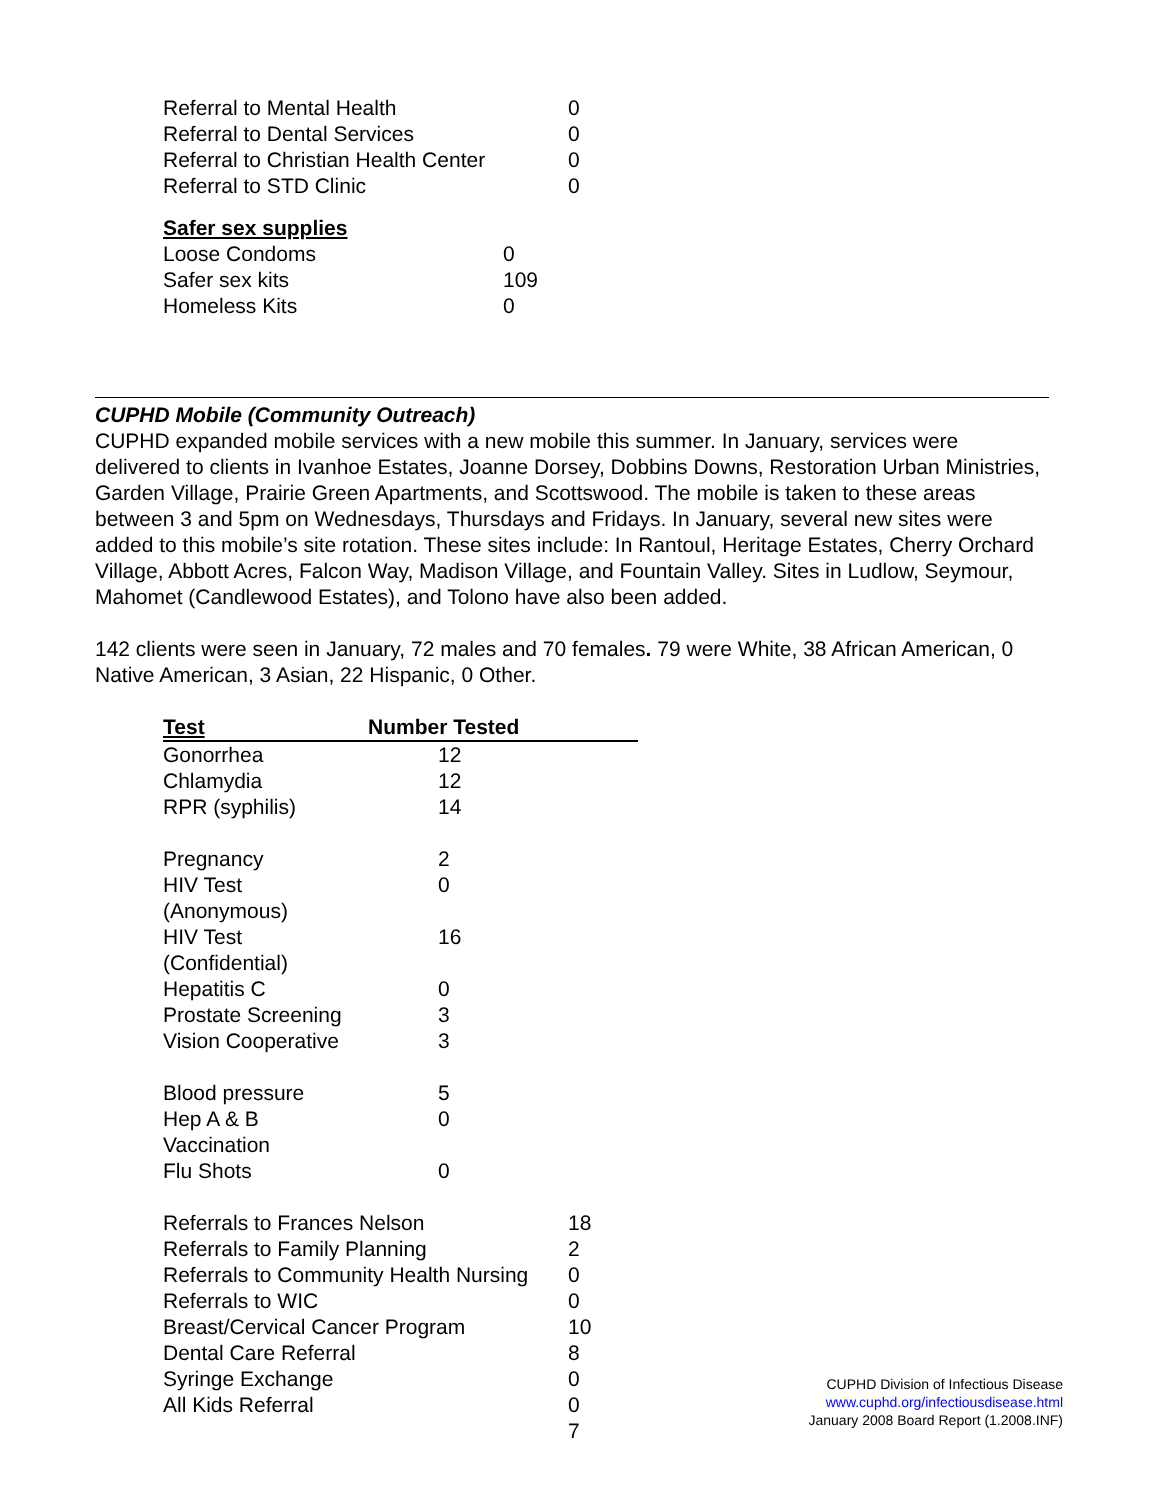| Referral to Mental Health | 0 |
| Referral to Dental Services | 0 |
| Referral to Christian Health Center | 0 |
| Referral to STD Clinic | 0 |
| Safer sex supplies | |
| Loose Condoms | 0 |
| Safer sex kits | 109 |
| Homeless Kits | 0 |
CUPHD Mobile (Community Outreach)
CUPHD expanded mobile services with a new mobile this summer. In January, services were delivered to clients in Ivanhoe Estates, Joanne Dorsey, Dobbins Downs, Restoration Urban Ministries, Garden Village, Prairie Green Apartments, and Scottswood. The mobile is taken to these areas between 3 and 5pm on Wednesdays, Thursdays and Fridays. In January, several new sites were added to this mobile’s site rotation. These sites include: In Rantoul, Heritage Estates, Cherry Orchard Village, Abbott Acres, Falcon Way, Madison Village, and Fountain Valley. Sites in Ludlow, Seymour, Mahomet (Candlewood Estates), and Tolono have also been added.
142 clients were seen in January, 72 males and 70 females. 79 were White, 38 African American, 0 Native American, 3 Asian, 22 Hispanic, 0 Other.
| Test | Number Tested |
| Gonorrhea | 12 |
| Chlamydia | 12 |
| RPR (syphilis) | 14 |
| Pregnancy | 2 |
| HIV Test (Anonymous) | 0 |
| HIV Test (Confidential) | 16 |
| Hepatitis C | 0 |
| Prostate Screening | 3 |
| Vision Cooperative | 3 |
| Blood pressure | 5 |
| Hep A & B Vaccination | 0 |
| Flu Shots | 0 |
| Referrals to Frances Nelson | 18 |
| Referrals to Family Planning | 2 |
| Referrals to Community Health Nursing | 0 |
| Referrals to WIC | 0 |
| Breast/Cervical Cancer Program | 10 |
| Dental Care Referral | 8 |
| Syringe Exchange | 0 |
| All Kids Referral | 0 |
| | 7 |
CUPHD Division of Infectious Disease
www.cuphd.org/infectiousdisease.html
January 2008 Board Report (1.2008.INF)